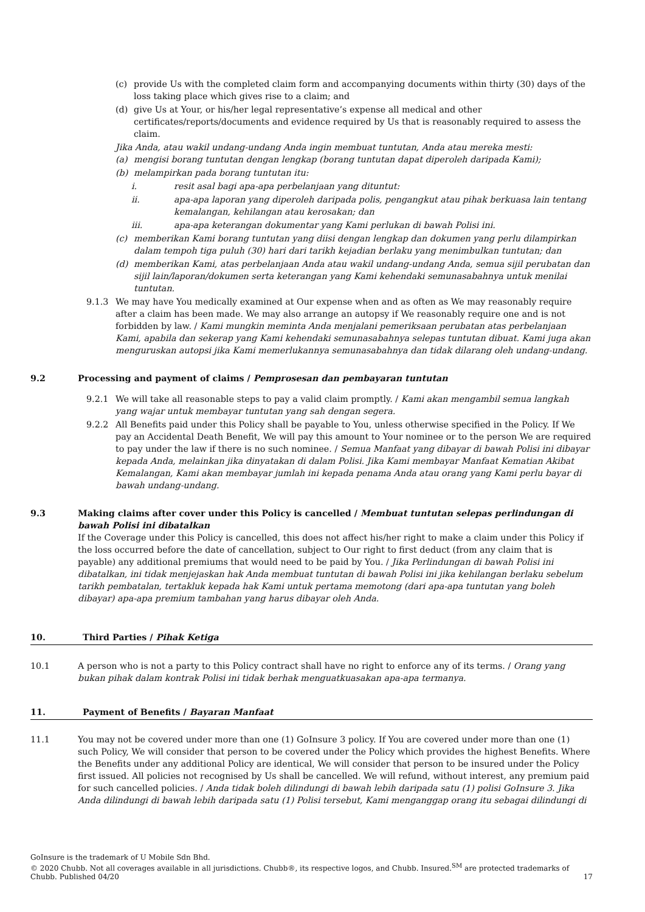(c) provide Us with the completed claim form and accompanying documents within thirty (30) days of the loss taking place which gives rise to a claim; and
(d) give Us at Your, or his/her legal representative’s expense all medical and other certificates/reports/documents and evidence required by Us that is reasonably required to assess the claim.
Jika Anda, atau wakil undang-undang Anda ingin membuat tuntutan, Anda atau mereka mesti:
(a) mengisi borang tuntutan dengan lengkap (borang tuntutan dapat diperoleh daripada Kami);
(b) melampirkan pada borang tuntutan itu:
i. resit asal bagi apa-apa perbelanjaan yang dituntut:
ii. apa-apa laporan yang diperoleh daripada polis, pengangkut atau pihak berkuasa lain tentang kemalangan, kehilangan atau kerosakan; dan
iii. apa-apa keterangan dokumentar yang Kami perlukan di bawah Polisi ini.
(c) memberikan Kami borang tuntutan yang diisi dengan lengkap dan dokumen yang perlu dilampirkan dalam tempoh tiga puluh (30) hari dari tarikh kejadian berlaku yang menimbulkan tuntutan; dan
(d) memberikan Kami, atas perbelanjaan Anda atau wakil undang-undang Anda, semua sijil perubatan dan sijil lain/laporan/dokumen serta keterangan yang Kami kehendaki semunasabahnya untuk menilai tuntutan.
9.1.3 We may have You medically examined at Our expense when and as often as We may reasonably require after a claim has been made. We may also arrange an autopsy if We reasonably require one and is not forbidden by law. / Kami mungkin meminta Anda menjalani pemeriksaan perubatan atas perbelanjaan Kami, apabila dan sekerap yang Kami kehendaki semunasabahnya selepas tuntutan dibuat. Kami juga akan menguruskan autopsi jika Kami memerlukannya semunasabahnya dan tidak dilarang oleh undang-undang.
9.2 Processing and payment of claims / Pemprosesan dan pembayaran tuntutan
9.2.1 We will take all reasonable steps to pay a valid claim promptly. / Kami akan mengambil semua langkah yang wajar untuk membayar tuntutan yang sah dengan segera.
9.2.2 All Benefits paid under this Policy shall be payable to You, unless otherwise specified in the Policy. If We pay an Accidental Death Benefit, We will pay this amount to Your nominee or to the person We are required to pay under the law if there is no such nominee. / Semua Manfaat yang dibayar di bawah Polisi ini dibayar kepada Anda, melainkan jika dinyatakan di dalam Polisi. Jika Kami membayar Manfaat Kematian Akibat Kemalangan, Kami akan membayar jumlah ini kepada penama Anda atau orang yang Kami perlu bayar di bawah undang-undang.
9.3 Making claims after cover under this Policy is cancelled / Membuat tuntutan selepas perlindungan di bawah Polisi ini dibatalkan
If the Coverage under this Policy is cancelled, this does not affect his/her right to make a claim under this Policy if the loss occurred before the date of cancellation, subject to Our right to first deduct (from any claim that is payable) any additional premiums that would need to be paid by You. / Jika Perlindungan di bawah Polisi ini dibatalkan, ini tidak menjejaskan hak Anda membuat tuntutan di bawah Polisi ini jika kehilangan berlaku sebelum tarikh pembatalan, tertakluk kepada hak Kami untuk pertama memotong (dari apa-apa tuntutan yang boleh dibayar) apa-apa premium tambahan yang harus dibayar oleh Anda.
10. Third Parties / Pihak Ketiga
10.1 A person who is not a party to this Policy contract shall have no right to enforce any of its terms. / Orang yang bukan pihak dalam kontrak Polisi ini tidak berhak menguatkuasakan apa-apa termanya.
11. Payment of Benefits / Bayaran Manfaat
11.1 You may not be covered under more than one (1) GoInsure 3 policy. If You are covered under more than one (1) such Policy, We will consider that person to be covered under the Policy which provides the highest Benefits. Where the Benefits under any additional Policy are identical, We will consider that person to be insured under the Policy first issued. All policies not recognised by Us shall be cancelled. We will refund, without interest, any premium paid for such cancelled policies. / Anda tidak boleh dilindungi di bawah lebih daripada satu (1) polisi GoInsure 3. Jika Anda dilindungi di bawah lebih daripada satu (1) Polisi tersebut, Kami menganggap orang itu sebagai dilindungi di
GoInsure is the trademark of U Mobile Sdn Bhd.
© 2020 Chubb. Not all coverages available in all jurisdictions. Chubb®, its respective logos, and Chubb. Insured.<sup>SM</sup> are protected trademarks of
Chubb. Published 04/20 17